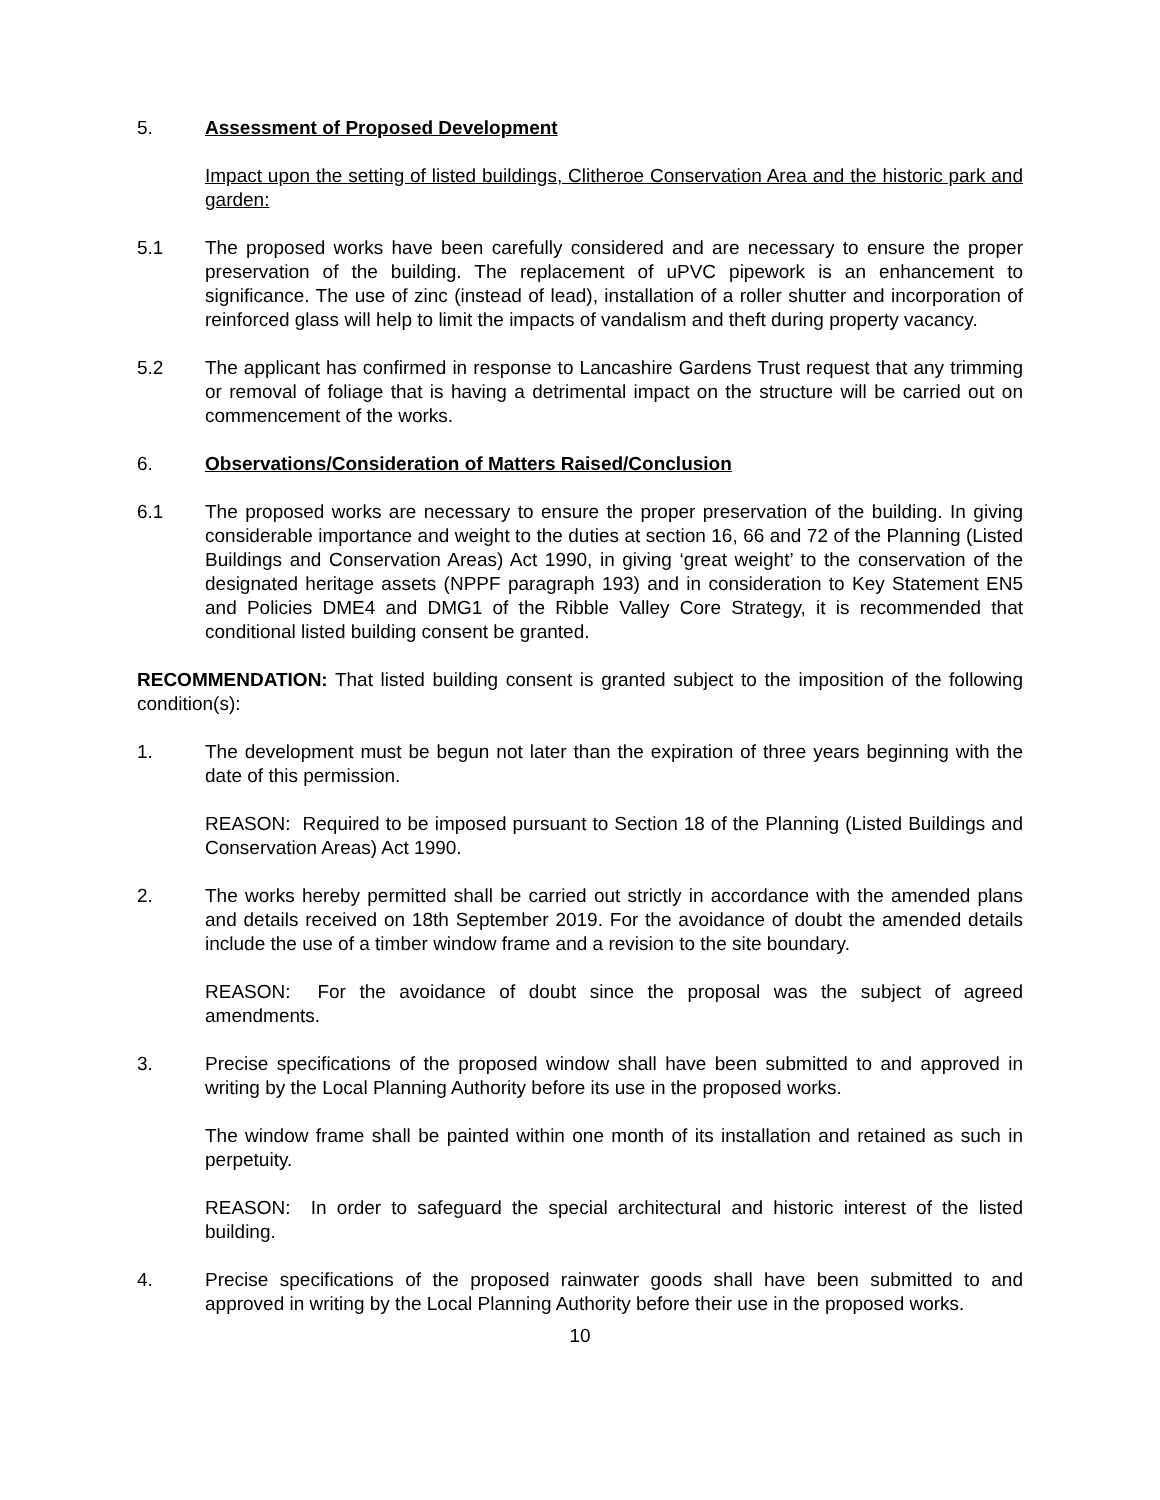5. Assessment of Proposed Development
Impact upon the setting of listed buildings, Clitheroe Conservation Area and the historic park and garden:
5.1 The proposed works have been carefully considered and are necessary to ensure the proper preservation of the building. The replacement of uPVC pipework is an enhancement to significance. The use of zinc (instead of lead), installation of a roller shutter and incorporation of reinforced glass will help to limit the impacts of vandalism and theft during property vacancy.
5.2 The applicant has confirmed in response to Lancashire Gardens Trust request that any trimming or removal of foliage that is having a detrimental impact on the structure will be carried out on commencement of the works.
6. Observations/Consideration of Matters Raised/Conclusion
6.1 The proposed works are necessary to ensure the proper preservation of the building. In giving considerable importance and weight to the duties at section 16, 66 and 72 of the Planning (Listed Buildings and Conservation Areas) Act 1990, in giving ‘great weight’ to the conservation of the designated heritage assets (NPPF paragraph 193) and in consideration to Key Statement EN5 and Policies DME4 and DMG1 of the Ribble Valley Core Strategy, it is recommended that conditional listed building consent be granted.
RECOMMENDATION: That listed building consent is granted subject to the imposition of the following condition(s):
1. The development must be begun not later than the expiration of three years beginning with the date of this permission.
REASON: Required to be imposed pursuant to Section 18 of the Planning (Listed Buildings and Conservation Areas) Act 1990.
2. The works hereby permitted shall be carried out strictly in accordance with the amended plans and details received on 18th September 2019. For the avoidance of doubt the amended details include the use of a timber window frame and a revision to the site boundary.
REASON: For the avoidance of doubt since the proposal was the subject of agreed amendments.
3. Precise specifications of the proposed window shall have been submitted to and approved in writing by the Local Planning Authority before its use in the proposed works.
The window frame shall be painted within one month of its installation and retained as such in perpetuity.
REASON: In order to safeguard the special architectural and historic interest of the listed building.
4. Precise specifications of the proposed rainwater goods shall have been submitted to and approved in writing by the Local Planning Authority before their use in the proposed works.
10